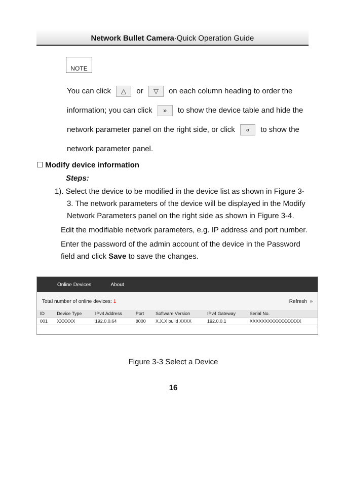Network Bullet Camera·Quick Operation Guide
NOTE
You can click △ or ▽ on each column heading to order the information; you can click » to show the device table and hide the network parameter panel on the right side, or click « to show the network parameter panel.
☐ Modify device information
Steps:
1). Select the device to be modified in the device list as shown in Figure 3-3. The network parameters of the device will be displayed in the Modify Network Parameters panel on the right side as shown in Figure 3-4.
Edit the modifiable network parameters, e.g. IP address and port number.
Enter the password of the admin account of the device in the Password field and click Save to save the changes.
Online Devices About
Total number of online devices: 1 Refresh »
| ID | Device Type | IPv4 Address | Port | Software Version | IPv4 Gateway | Serial No. |
| --- | --- | --- | --- | --- | --- | --- |
| 001 | XXXXXX | 192.0.0.64 | 8000 | X.X.X build XXXX | 192.0.0.1 | XXXXXXXXXXXXXXXXX |
Figure 3-3 Select a Device
16